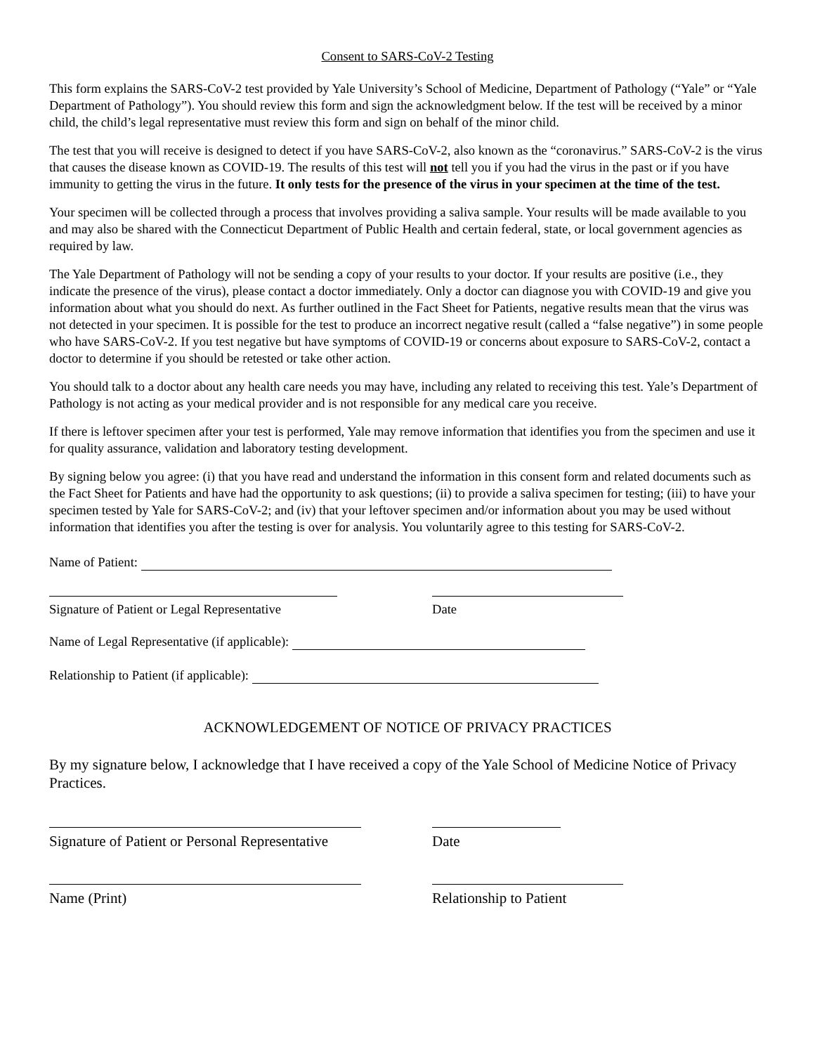Consent to SARS-CoV-2 Testing
This form explains the SARS-CoV-2 test provided by Yale University’s School of Medicine, Department of Pathology (“Yale” or “Yale Department of Pathology”). You should review this form and sign the acknowledgment below. If the test will be received by a minor child, the child’s legal representative must review this form and sign on behalf of the minor child.
The test that you will receive is designed to detect if you have SARS-CoV-2, also known as the “coronavirus.” SARS-CoV-2 is the virus that causes the disease known as COVID-19. The results of this test will not tell you if you had the virus in the past or if you have immunity to getting the virus in the future. It only tests for the presence of the virus in your specimen at the time of the test.
Your specimen will be collected through a process that involves providing a saliva sample. Your results will be made available to you and may also be shared with the Connecticut Department of Public Health and certain federal, state, or local government agencies as required by law.
The Yale Department of Pathology will not be sending a copy of your results to your doctor. If your results are positive (i.e., they indicate the presence of the virus), please contact a doctor immediately. Only a doctor can diagnose you with COVID-19 and give you information about what you should do next. As further outlined in the Fact Sheet for Patients, negative results mean that the virus was not detected in your specimen. It is possible for the test to produce an incorrect negative result (called a “false negative”) in some people who have SARS-CoV-2. If you test negative but have symptoms of COVID-19 or concerns about exposure to SARS-CoV-2, contact a doctor to determine if you should be retested or take other action.
You should talk to a doctor about any health care needs you may have, including any related to receiving this test. Yale’s Department of Pathology is not acting as your medical provider and is not responsible for any medical care you receive.
If there is leftover specimen after your test is performed, Yale may remove information that identifies you from the specimen and use it for quality assurance, validation and laboratory testing development.
By signing below you agree: (i) that you have read and understand the information in this consent form and related documents such as the Fact Sheet for Patients and have had the opportunity to ask questions; (ii) to provide a saliva specimen for testing; (iii) to have your specimen tested by Yale for SARS-CoV-2; and (iv) that your leftover specimen and/or information about you may be used without information that identifies you after the testing is over for analysis. You voluntarily agree to this testing for SARS-CoV-2.
Name of Patient:
Signature of Patient or Legal Representative Date
Name of Legal Representative (if applicable):
Relationship to Patient (if applicable):
ACKNOWLEDGEMENT OF NOTICE OF PRIVACY PRACTICES
By my signature below, I acknowledge that I have received a copy of the Yale School of Medicine Notice of Privacy Practices.
Signature of Patient or Personal Representative
Date
Name (Print) Relationship to Patient